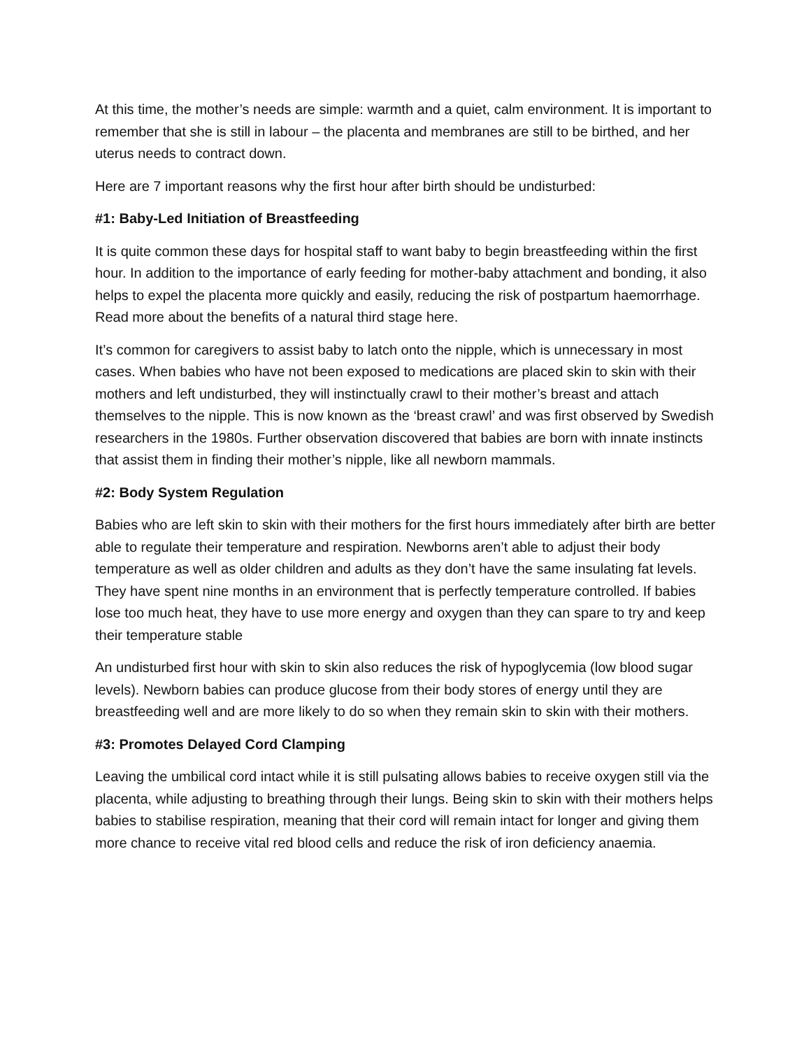At this time, the mother’s needs are simple: warmth and a quiet, calm environment. It is important to remember that she is still in labour – the placenta and membranes are still to be birthed, and her uterus needs to contract down.
Here are 7 important reasons why the first hour after birth should be undisturbed:
#1: Baby-Led Initiation of Breastfeeding
It is quite common these days for hospital staff to want baby to begin breastfeeding within the first hour. In addition to the importance of early feeding for mother-baby attachment and bonding, it also helps to expel the placenta more quickly and easily, reducing the risk of postpartum haemorrhage. Read more about the benefits of a natural third stage here.
It’s common for caregivers to assist baby to latch onto the nipple, which is unnecessary in most cases. When babies who have not been exposed to medications are placed skin to skin with their mothers and left undisturbed, they will instinctually crawl to their mother’s breast and attach themselves to the nipple. This is now known as the ‘breast crawl’ and was first observed by Swedish researchers in the 1980s. Further observation discovered that babies are born with innate instincts that assist them in finding their mother’s nipple, like all newborn mammals.
#2: Body System Regulation
Babies who are left skin to skin with their mothers for the first hours immediately after birth are better able to regulate their temperature and respiration. Newborns aren’t able to adjust their body temperature as well as older children and adults as they don’t have the same insulating fat levels. They have spent nine months in an environment that is perfectly temperature controlled. If babies lose too much heat, they have to use more energy and oxygen than they can spare to try and keep their temperature stable
An undisturbed first hour with skin to skin also reduces the risk of hypoglycemia (low blood sugar levels). Newborn babies can produce glucose from their body stores of energy until they are breastfeeding well and are more likely to do so when they remain skin to skin with their mothers.
#3: Promotes Delayed Cord Clamping
Leaving the umbilical cord intact while it is still pulsating allows babies to receive oxygen still via the placenta, while adjusting to breathing through their lungs. Being skin to skin with their mothers helps babies to stabilise respiration, meaning that their cord will remain intact for longer and giving them more chance to receive vital red blood cells and reduce the risk of iron deficiency anaemia.